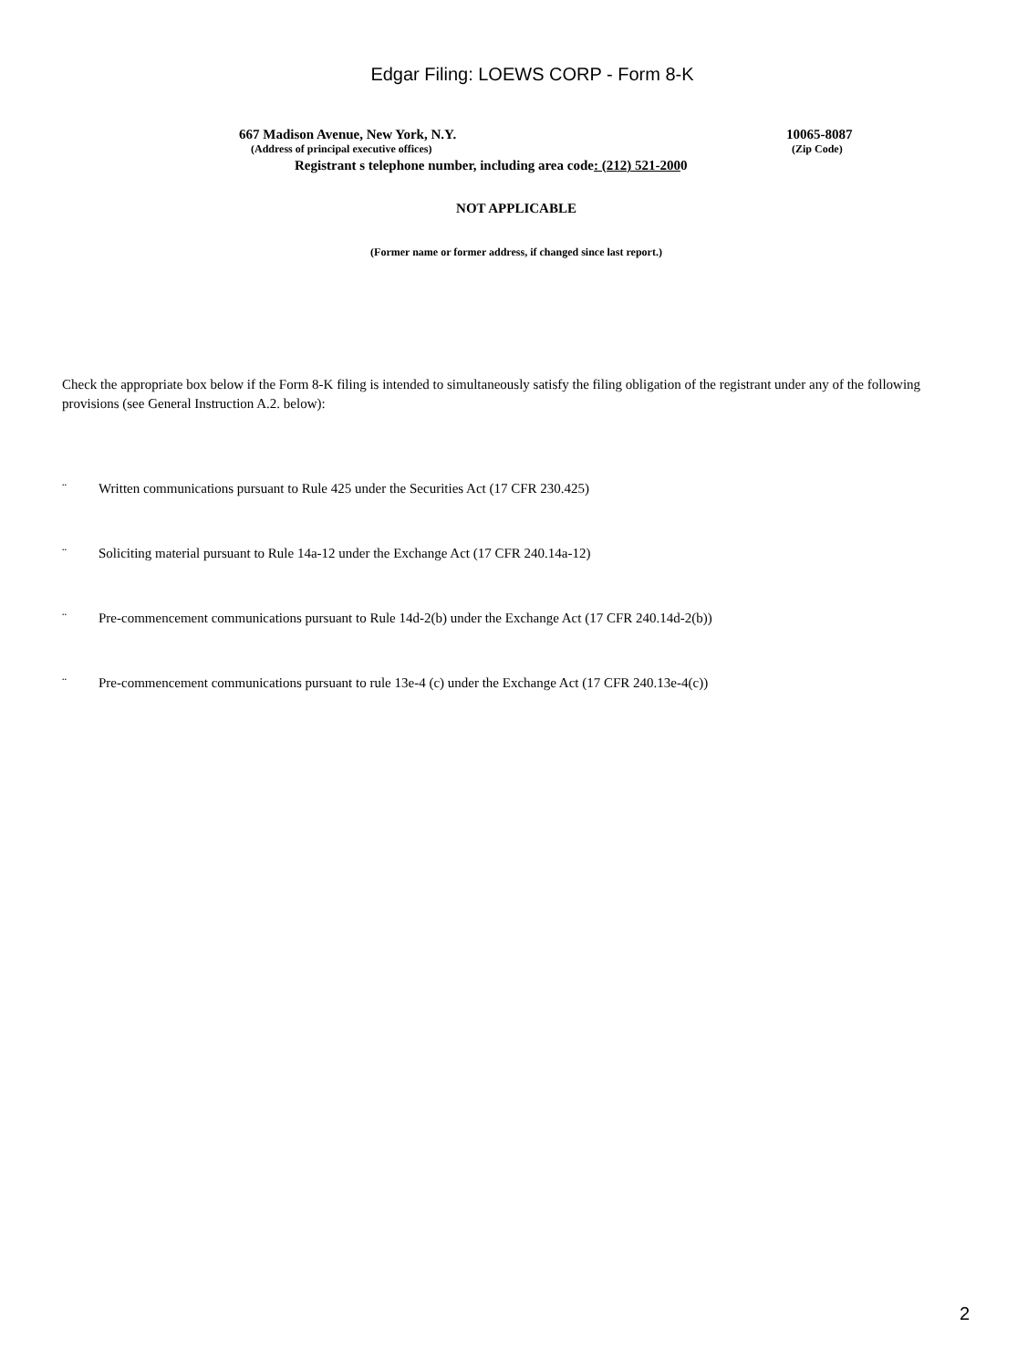Edgar Filing: LOEWS CORP - Form 8-K
667 Madison Avenue, New York, N.Y. 10065-8087
(Address of principal executive offices) (Zip Code)
Registrant s telephone number, including area code: (212) 521-2000
NOT APPLICABLE
(Former name or former address, if changed since last report.)
Check the appropriate box below if the Form 8-K filing is intended to simultaneously satisfy the filing obligation of the registrant under any of the following provisions (see General Instruction A.2. below):
¨ Written communications pursuant to Rule 425 under the Securities Act (17 CFR 230.425)
¨ Soliciting material pursuant to Rule 14a-12 under the Exchange Act (17 CFR 240.14a-12)
¨ Pre-commencement communications pursuant to Rule 14d-2(b) under the Exchange Act (17 CFR 240.14d-2(b))
¨ Pre-commencement communications pursuant to rule 13e-4 (c) under the Exchange Act (17 CFR 240.13e-4(c))
2